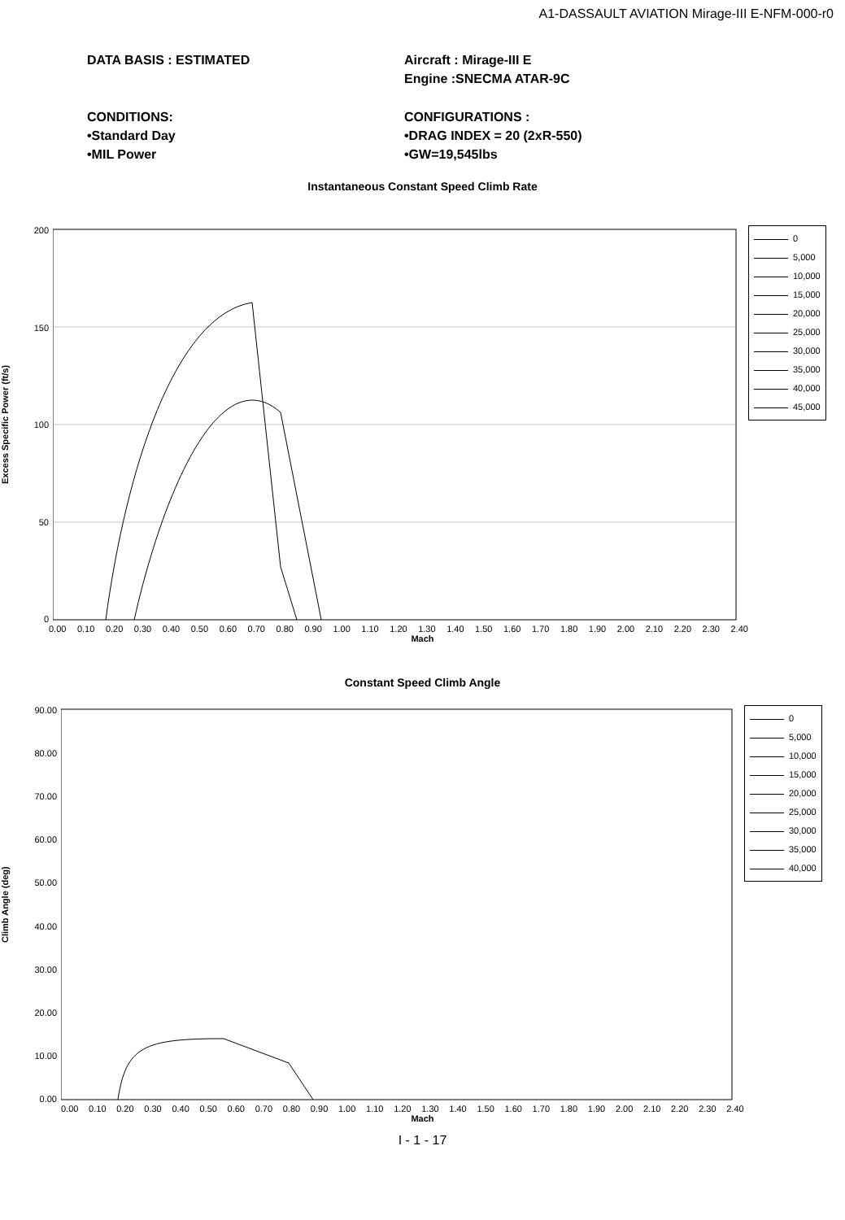A1-DASSAULT AVIATION Mirage-III E-NFM-000-r0
DATA BASIS : ESTIMATED Aircraft : Mirage-III E
Engine :SNECMA ATAR-9C
CONDITIONS:
•Standard Day
•MIL Power
CONFIGURATIONS :
•DRAG INDEX = 20 (2xR-550)
•GW=19,545lbs
Instantaneous Constant Speed Climb Rate
Excess Specific Power (ft/s)
200
150
100
50
0
0
5,000
10,000
15,000
20,000
25,000
30,000
35,000
40,000
45,000
0.00 0.10 0.20 0.30 0.40 0.50 0.60 0.70 0.80 0.90 1.00 1.10 1.20 1.30 1.40 1.50 1.60 1.70 1.80 1.90 2.00 2.10 2.20 2.30 2.40
Mach
Constant Speed Climb Angle
Climb Angle (deg)
90.00
80.00
70.00
60.00
50.00
40.00
30.00
20.00
10.00
0.00
0
5,000
10,000
15,000
20,000
25,000
30,000
35,000
40,000
0.00 0.10 0.20 0.30 0.40 0.50 0.60 0.70 0.80 0.90 1.00 1.10 1.20 1.30 1.40 1.50 1.60 1.70 1.80 1.90 2.00 2.10 2.20 2.30 2.40
Mach
I - 1 - 17